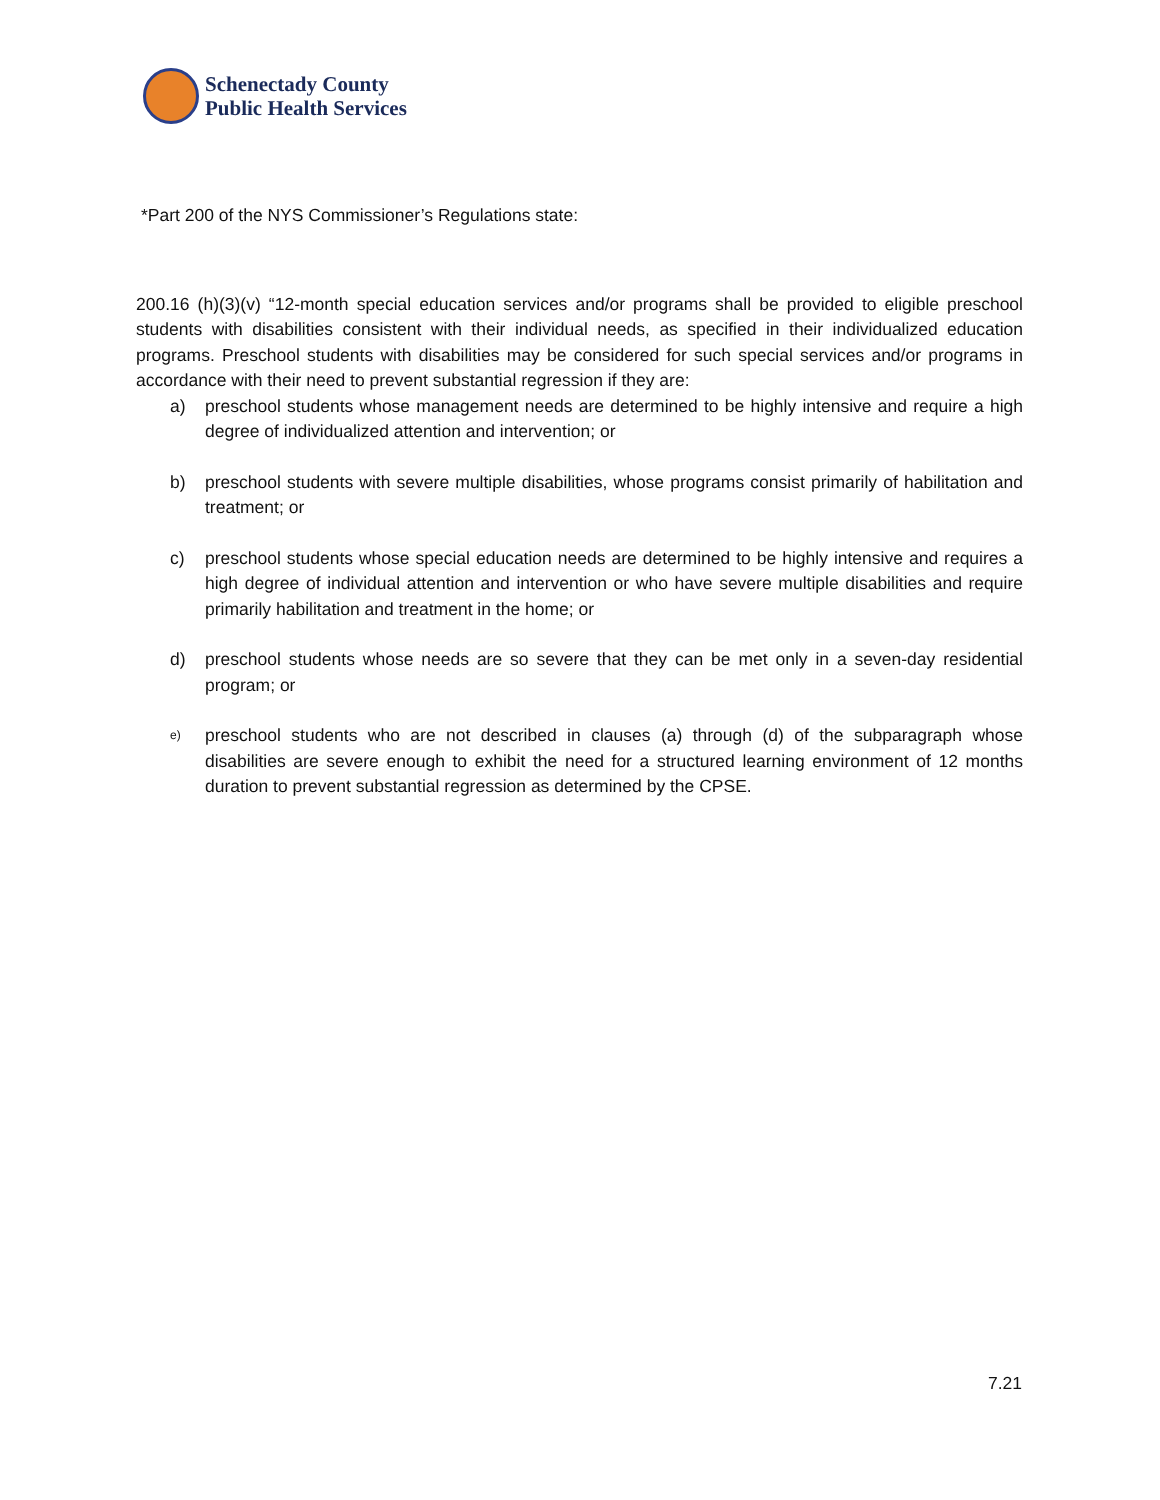Schenectady County
Public Health Services
*Part 200 of the NYS Commissioner’s Regulations state:
200.16 (h)(3)(v) “12-month special education services and/or programs shall be provided to eligible preschool students with disabilities consistent with their individual needs, as specified in their individualized education programs. Preschool students with disabilities may be considered for such special services and/or programs in accordance with their need to prevent substantial regression if they are:
a) preschool students whose management needs are determined to be highly intensive and require a high degree of individualized attention and intervention; or
b) preschool students with severe multiple disabilities, whose programs consist primarily of habilitation and treatment; or
c) preschool students whose special education needs are determined to be highly intensive and requires a high degree of individual attention and intervention or who have severe multiple disabilities and require primarily habilitation and treatment in the home; or
d) preschool students whose needs are so severe that they can be met only in a seven-day residential program; or
e)
preschool students who are not described in clauses (a) through (d) of the subparagraph whose disabilities are severe enough to exhibit the need for a structured learning environment of 12 months duration to prevent substantial regression as determined by the CPSE.
7.21